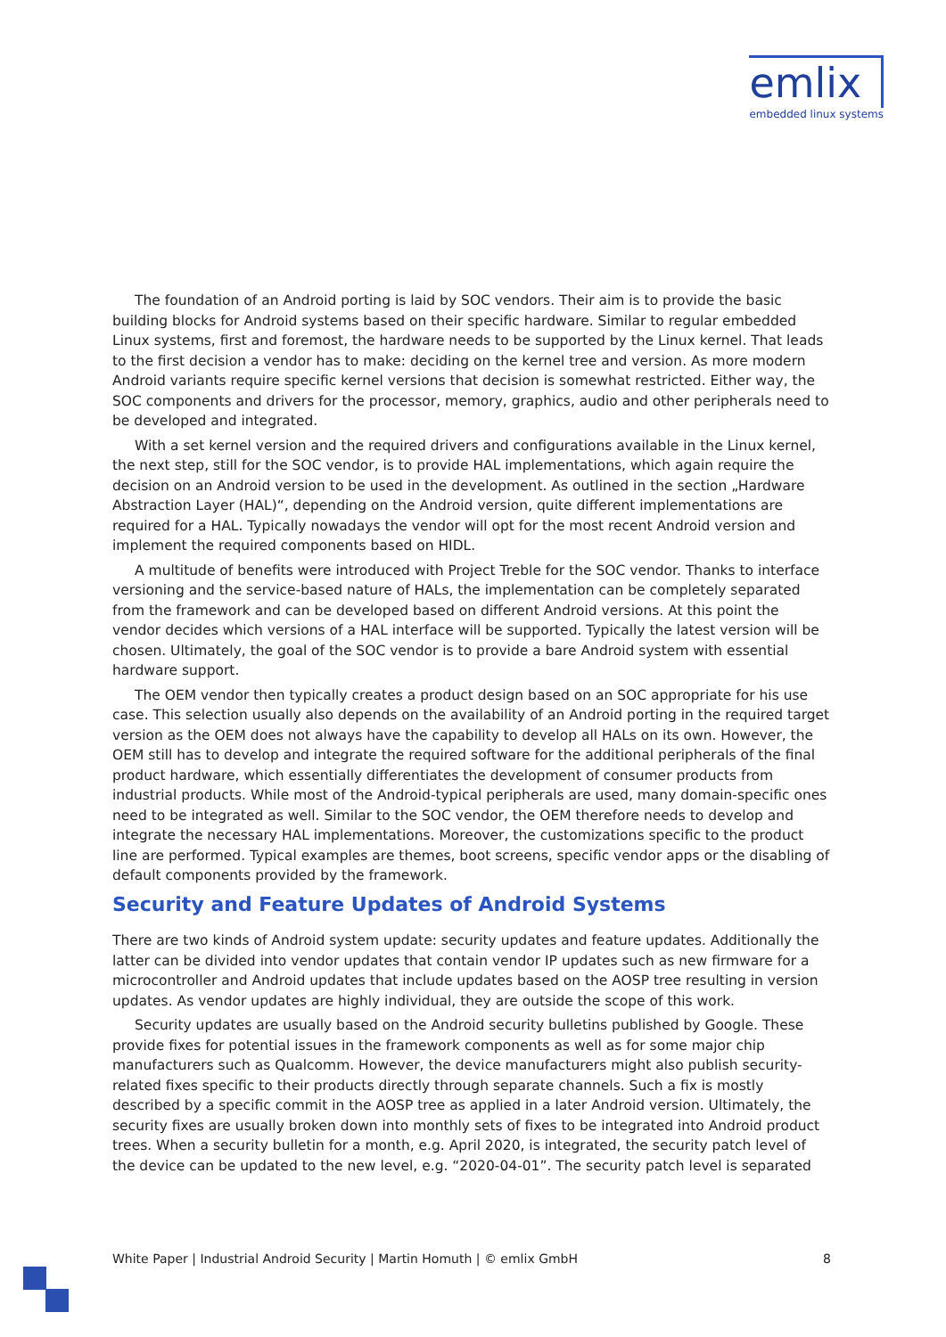emlix
embedded linux systems
The foundation of an Android porting is laid by SOC vendors. Their aim is to provide the basic building blocks for Android systems based on their specific hardware. Similar to regular embedded Linux systems, first and foremost, the hardware needs to be supported by the Linux kernel. That leads to the first decision a vendor has to make: deciding on the kernel tree and version. As more modern Android variants require specific kernel versions that decision is somewhat restricted. Either way, the SOC components and drivers for the processor, memory, graphics, audio and other peripherals need to be developed and integrated.
With a set kernel version and the required drivers and configurations available in the Linux kernel, the next step, still for the SOC vendor, is to provide HAL implementations, which again require the decision on an Android version to be used in the development. As outlined in the section „Hardware Abstraction Layer (HAL)“, depending on the Android version, quite different implementations are required for a HAL. Typically nowadays the vendor will opt for the most recent Android version and implement the required components based on HIDL.
A multitude of benefits were introduced with Project Treble for the SOC vendor. Thanks to interface versioning and the service-based nature of HALs, the implementation can be completely separated from the framework and can be developed based on different Android versions. At this point the vendor decides which versions of a HAL interface will be supported. Typically the latest version will be chosen. Ultimately, the goal of the SOC vendor is to provide a bare Android system with essential hardware support.
The OEM vendor then typically creates a product design based on an SOC appropriate for his use case. This selection usually also depends on the availability of an Android porting in the required target version as the OEM does not always have the capability to develop all HALs on its own. However, the OEM still has to develop and integrate the required software for the additional peripherals of the final product hardware, which essentially differentiates the development of consumer products from industrial products. While most of the Android-typical peripherals are used, many domain-specific ones need to be integrated as well. Similar to the SOC vendor, the OEM therefore needs to develop and integrate the necessary HAL implementations. Moreover, the customizations specific to the product line are performed. Typical examples are themes, boot screens, specific vendor apps or the disabling of default components provided by the framework.
Security and Feature Updates of Android Systems
There are two kinds of Android system update: security updates and feature updates. Additionally the latter can be divided into vendor updates that contain vendor IP updates such as new firmware for a microcontroller and Android updates that include updates based on the AOSP tree resulting in version updates. As vendor updates are highly individual, they are outside the scope of this work.
Security updates are usually based on the Android security bulletins published by Google. These provide fixes for potential issues in the framework components as well as for some major chip manufacturers such as Qualcomm. However, the device manufacturers might also publish security-related fixes specific to their products directly through separate channels. Such a fix is mostly described by a specific commit in the AOSP tree as applied in a later Android version. Ultimately, the security fixes are usually broken down into monthly sets of fixes to be integrated into Android product trees. When a security bulletin for a month, e.g. April 2020, is integrated, the security patch level of the device can be updated to the new level, e.g. “2020-04-01”. The security patch level is separated
White Paper | Industrial Android Security | Martin Homuth | © emlix GmbH 8